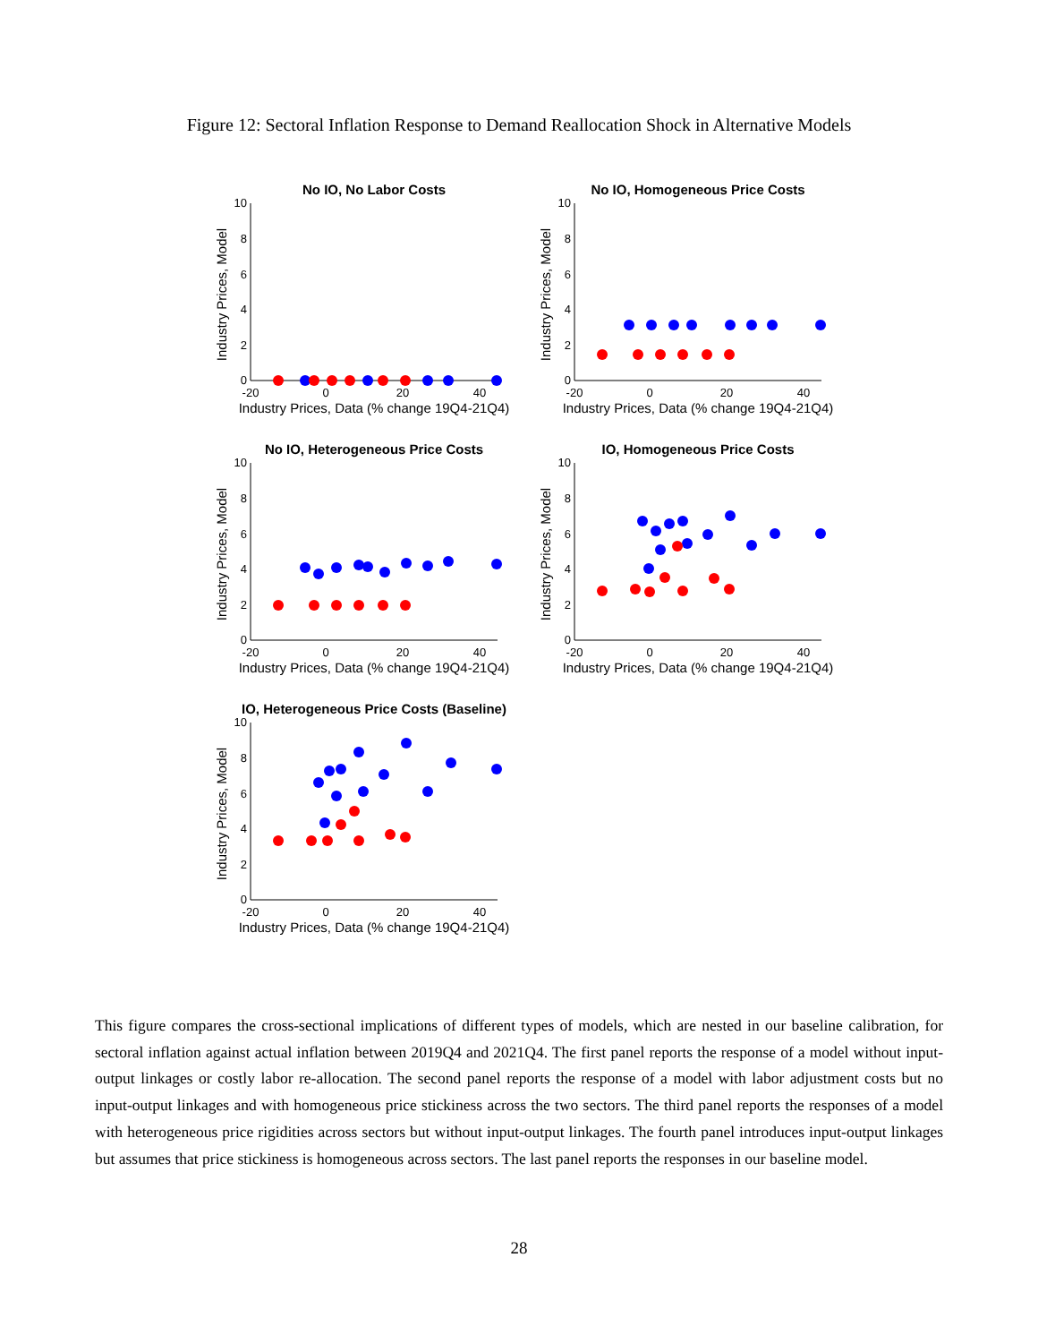Figure 12: Sectoral Inflation Response to Demand Reallocation Shock in Alternative Models
No IO, No Labor Costs
10
8
6
4
2
0
-20
0
20
40
Industry Prices, Data (% change 19Q4-21Q4)
Industry Prices, Model
No IO, Homogeneous Price Costs
10
8
6
4
2
0
-20
0
20
40
Industry Prices, Data (% change 19Q4-21Q4)
Industry Prices, Model
No IO, Heterogeneous Price Costs
10
8
6
4
2
0
-20
0
20
40
Industry Prices, Data (% change 19Q4-21Q4)
Industry Prices, Model
IO, Homogeneous Price Costs
10
8
6
4
2
0
-20
0
20
40
Industry Prices, Data (% change 19Q4-21Q4)
Industry Prices, Model
IO, Heterogeneous Price Costs (Baseline)
10
8
6
4
2
0
-20
0
20
40
Industry Prices, Data (% change 19Q4-21Q4)
Industry Prices, Model
This figure compares the cross-sectional implications of different types of models, which are nested in our baseline calibration, for sectoral inflation against actual inflation between 2019Q4 and 2021Q4. The first panel reports the response of a model without input-output linkages or costly labor re-allocation. The second panel reports the response of a model with labor adjustment costs but no input-output linkages and with homogeneous price stickiness across the two sectors. The third panel reports the responses of a model with heterogeneous price rigidities across sectors but without input-output linkages. The fourth panel introduces input-output linkages but assumes that price stickiness is homogeneous across sectors. The last panel reports the responses in our baseline model.
28